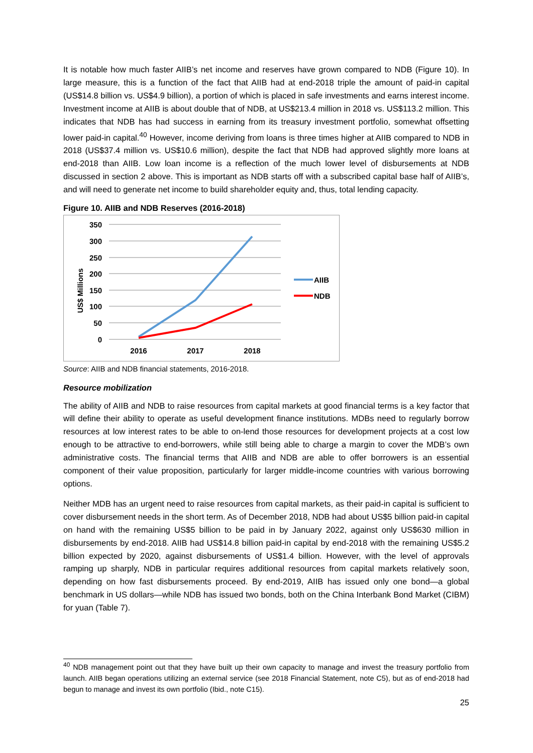It is notable how much faster AIIB’s net income and reserves have grown compared to NDB (Figure 10). In large measure, this is a function of the fact that AIIB had at end-2018 triple the amount of paid-in capital (US$14.8 billion vs. US$4.9 billion), a portion of which is placed in safe investments and earns interest income. Investment income at AIIB is about double that of NDB, at US$213.4 million in 2018 vs. US$113.2 million. This indicates that NDB has had success in earning from its treasury investment portfolio, somewhat offsetting lower paid-in capital.<sup>40</sup> However, income deriving from loans is three times higher at AIIB compared to NDB in 2018 (US$37.4 million vs. US$10.6 million), despite the fact that NDB had approved slightly more loans at end-2018 than AIIB. Low loan income is a reflection of the much lower level of disbursements at NDB discussed in section 2 above. This is important as NDB starts off with a subscribed capital base half of AIIB’s, and will need to generate net income to build shareholder equity and, thus, total lending capacity.
Figure 10. AIIB and NDB Reserves (2016-2018)
350
300
250
200
150
100
50
0
2016
2017
2018
US$ Millions
AIIB
NDB
Source: AIIB and NDB financial statements, 2016-2018.
Resource mobilization
The ability of AIIB and NDB to raise resources from capital markets at good financial terms is a key factor that will define their ability to operate as useful development finance institutions. MDBs need to regularly borrow resources at low interest rates to be able to on-lend those resources for development projects at a cost low enough to be attractive to end-borrowers, while still being able to charge a margin to cover the MDB’s own administrative costs. The financial terms that AIIB and NDB are able to offer borrowers is an essential component of their value proposition, particularly for larger middle-income countries with various borrowing options.
Neither MDB has an urgent need to raise resources from capital markets, as their paid-in capital is sufficient to cover disbursement needs in the short term. As of December 2018, NDB had about US$5 billion paid-in capital on hand with the remaining US$5 billion to be paid in by January 2022, against only US$630 million in disbursements by end-2018. AIIB had US$14.8 billion paid-in capital by end-2018 with the remaining US$5.2 billion expected by 2020, against disbursements of US$1.4 billion. However, with the level of approvals ramping up sharply, NDB in particular requires additional resources from capital markets relatively soon, depending on how fast disbursements proceed. By end-2019, AIIB has issued only one bond—a global benchmark in US dollars—while NDB has issued two bonds, both on the China Interbank Bond Market (CIBM) for yuan (Table 7).
<sup>40</sup> NDB management point out that they have built up their own capacity to manage and invest the treasury portfolio from launch. AIIB began operations utilizing an external service (see 2018 Financial Statement, note C5), but as of end-2018 had begun to manage and invest its own portfolio (Ibid., note C15).
25